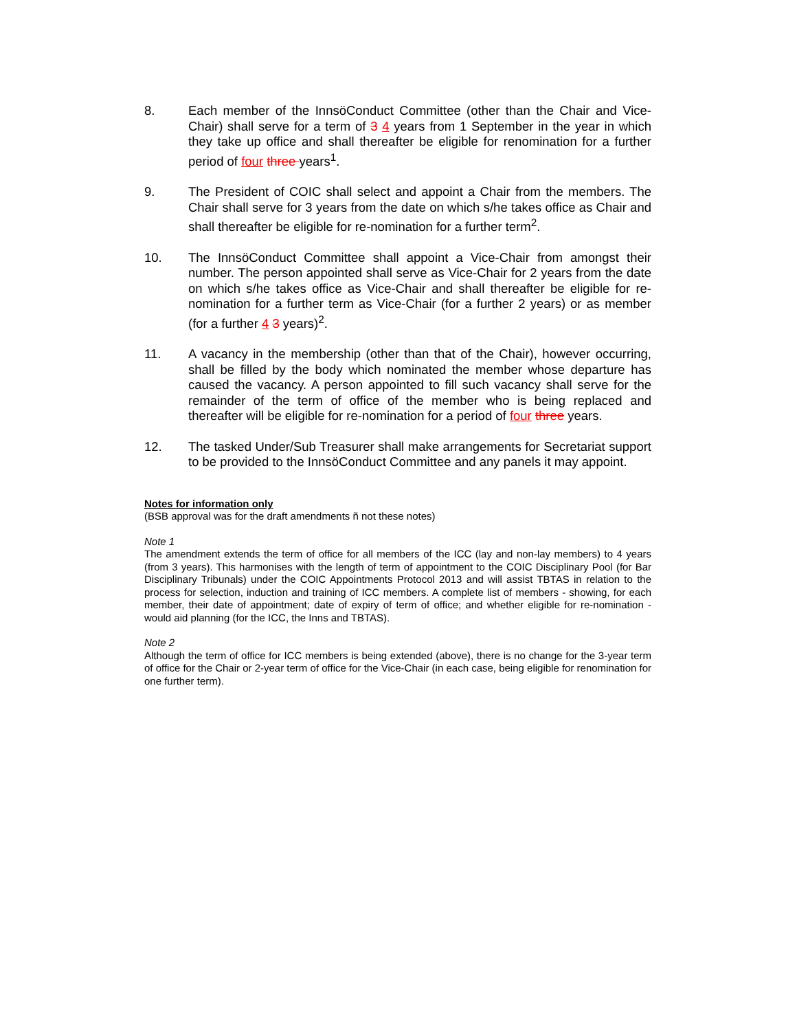8. Each member of the InnsöConduct Committee (other than the Chair and Vice-Chair) shall serve for a term of 3 4 years from 1 September in the year in which they take up office and shall thereafter be eligible for renomination for a further period of four three years<sup>1</sup>.
9. The President of COIC shall select and appoint a Chair from the members. The Chair shall serve for 3 years from the date on which s/he takes office as Chair and shall thereafter be eligible for re-nomination for a further term<sup>2</sup>.
10. The InnsöConduct Committee shall appoint a Vice-Chair from amongst their number. The person appointed shall serve as Vice-Chair for 2 years from the date on which s/he takes office as Vice-Chair and shall thereafter be eligible for re-nomination for a further term as Vice-Chair (for a further 2 years) or as member (for a further 4 3 years)<sup>2</sup>.
11. A vacancy in the membership (other than that of the Chair), however occurring, shall be filled by the body which nominated the member whose departure has caused the vacancy. A person appointed to fill such vacancy shall serve for the remainder of the term of office of the member who is being replaced and thereafter will be eligible for re-nomination for a period of four three years.
12. The tasked Under/Sub Treasurer shall make arrangements for Secretariat support to be provided to the InnsöConduct Committee and any panels it may appoint.
Notes for information only
(BSB approval was for the draft amendments ñ not these notes)
Note 1
The amendment extends the term of office for all members of the ICC (lay and non-lay members) to 4 years (from 3 years). This harmonises with the length of term of appointment to the COIC Disciplinary Pool (for Bar Disciplinary Tribunals) under the COIC Appointments Protocol 2013 and will assist TBTAS in relation to the process for selection, induction and training of ICC members. A complete list of members - showing, for each member, their date of appointment; date of expiry of term of office; and whether eligible for re-nomination - would aid planning (for the ICC, the Inns and TBTAS).
Note 2
Although the term of office for ICC members is being extended (above), there is no change for the 3-year term of office for the Chair or 2-year term of office for the Vice-Chair (in each case, being eligible for renomination for one further term).